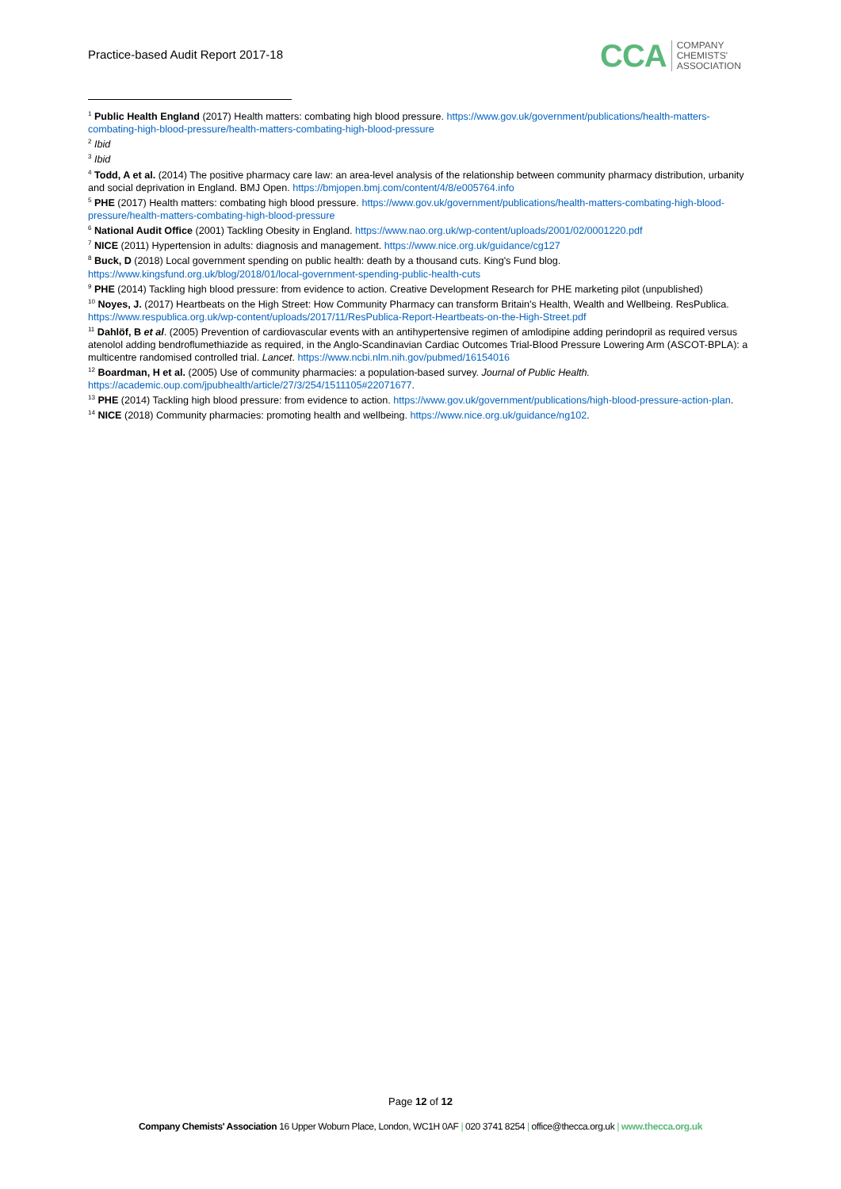Practice-based Audit Report 2017-18
CCA COMPANY
CHEMISTS'
ASSOCIATION
<sup>1</sup> Public Health England (2017) Health matters: combating high blood pressure. https://www.gov.uk/government/publications/health-matters-combating-high-blood-pressure/health-matters-combating-high-blood-pressure
<sup>2</sup> Ibid
<sup>3</sup> Ibid
<sup>4</sup> Todd, A et al. (2014) The positive pharmacy care law: an area-level analysis of the relationship between community pharmacy distribution, urbanity and social deprivation in England. BMJ Open. https://bmjopen.bmj.com/content/4/8/e005764.info
<sup>5</sup> PHE (2017) Health matters: combating high blood pressure. https://www.gov.uk/government/publications/health-matters-combating-high-blood-pressure/health-matters-combating-high-blood-pressure
<sup>6</sup> National Audit Office (2001) Tackling Obesity in England. https://www.nao.org.uk/wp-content/uploads/2001/02/0001220.pdf
<sup>7</sup> NICE (2011) Hypertension in adults: diagnosis and management. https://www.nice.org.uk/guidance/cg127
<sup>8</sup> Buck, D (2018) Local government spending on public health: death by a thousand cuts. King's Fund blog. https://www.kingsfund.org.uk/blog/2018/01/local-government-spending-public-health-cuts
<sup>9</sup> PHE (2014) Tackling high blood pressure: from evidence to action. Creative Development Research for PHE marketing pilot (unpublished)
<sup>10</sup> Noyes, J. (2017) Heartbeats on the High Street: How Community Pharmacy can transform Britain's Health, Wealth and Wellbeing. ResPublica. https://www.respublica.org.uk/wp-content/uploads/2017/11/ResPublica-Report-Heartbeats-on-the-High-Street.pdf
<sup>11</sup> Dahlöf, B et al. (2005) Prevention of cardiovascular events with an antihypertensive regimen of amlodipine adding perindopril as required versus atenolol adding bendroflumethiazide as required, in the Anglo-Scandinavian Cardiac Outcomes Trial-Blood Pressure Lowering Arm (ASCOT-BPLA): a multicentre randomised controlled trial. Lancet. https://www.ncbi.nlm.nih.gov/pubmed/16154016
<sup>12</sup> Boardman, H et al. (2005) Use of community pharmacies: a population-based survey. Journal of Public Health. https://academic.oup.com/jpubhealth/article/27/3/254/1511105#22071677.
<sup>13</sup> PHE (2014) Tackling high blood pressure: from evidence to action. https://www.gov.uk/government/publications/high-blood-pressure-action-plan.
<sup>14</sup> NICE (2018) Community pharmacies: promoting health and wellbeing. https://www.nice.org.uk/guidance/ng102.
Page 12 of 12
Company Chemists' Association 16 Upper Woburn Place, London, WC1H 0AF | 020 3741 8254 | office@thecca.org.uk | www.thecca.org.uk